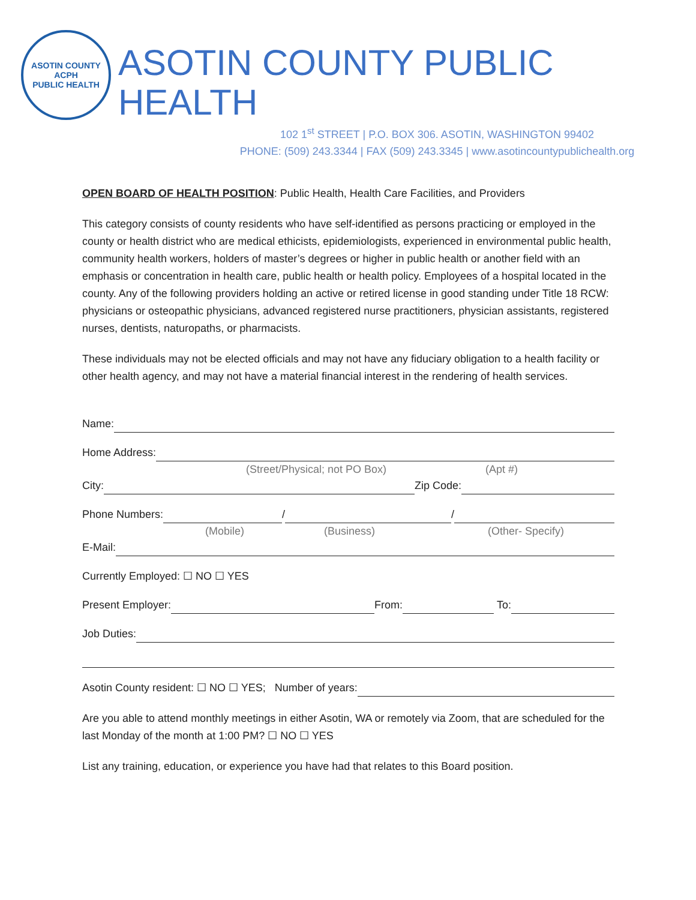ASOTIN COUNTY
ACPH
PUBLIC HEALTH
ASOTIN COUNTY PUBLIC HEALTH
102 1<sup>st</sup> STREET | P.O. BOX 306. ASOTIN, WASHINGTON 99402
PHONE: (509) 243.3344 | FAX (509) 243.3345 | www.asotincountypublichealth.org
OPEN BOARD OF HEALTH POSITION: Public Health, Health Care Facilities, and Providers
This category consists of county residents who have self-identified as persons practicing or employed in the county or health district who are medical ethicists, epidemiologists, experienced in environmental public health, community health workers, holders of master’s degrees or higher in public health or another field with an emphasis or concentration in health care, public health or health policy. Employees of a hospital located in the county. Any of the following providers holding an active or retired license in good standing under Title 18 RCW: physicians or osteopathic physicians, advanced registered nurse practitioners, physician assistants, registered nurses, dentists, naturopaths, or pharmacists.
These individuals may not be elected officials and may not have any fiduciary obligation to a health facility or other health agency, and may not have a material financial interest in the rendering of health services.
Name:
Home Address:
(Street/Physical; not PO Box) (Apt #)
City: Zip Code:
Phone Numbers: / /
(Mobile) (Business) (Other- Specify)
E-Mail:
Currently Employed: ☐ NO ☐ YES
Present Employer: From: To:
Job Duties:
Asotin County resident: ☐ NO ☐ YES; Number of years:
Are you able to attend monthly meetings in either Asotin, WA or remotely via Zoom, that are scheduled for the last Monday of the month at 1:00 PM? ☐ NO ☐ YES
List any training, education, or experience you have had that relates to this Board position.